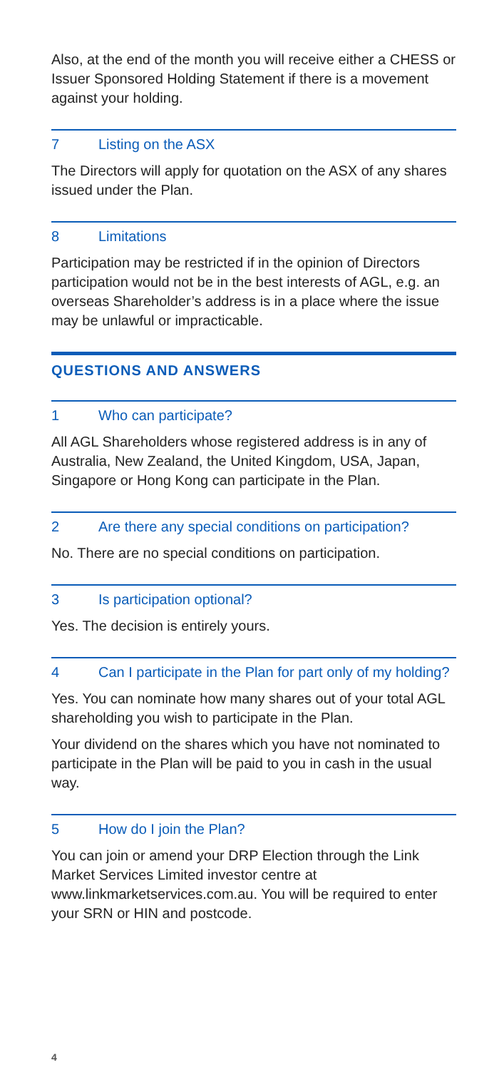Also, at the end of the month you will receive either a CHESS or Issuer Sponsored Holding Statement if there is a movement against your holding.
7 Listing on the ASX
The Directors will apply for quotation on the ASX of any shares issued under the Plan.
8 Limitations
Participation may be restricted if in the opinion of Directors participation would not be in the best interests of AGL, e.g. an overseas Shareholder’s address is in a place where the issue may be unlawful or impracticable.
QUESTIONS AND ANSWERS
1 Who can participate?
All AGL Shareholders whose registered address is in any of Australia, New Zealand, the United Kingdom, USA, Japan, Singapore or Hong Kong can participate in the Plan.
2 Are there any special conditions on participation?
No. There are no special conditions on participation.
3 Is participation optional?
Yes. The decision is entirely yours.
4 Can I participate in the Plan for part only of my holding?
Yes. You can nominate how many shares out of your total AGL shareholding you wish to participate in the Plan.
Your dividend on the shares which you have not nominated to participate in the Plan will be paid to you in cash in the usual way.
5 How do I join the Plan?
You can join or amend your DRP Election through the Link Market Services Limited investor centre at www.linkmarketservices.com.au. You will be required to enter your SRN or HIN and postcode.
4